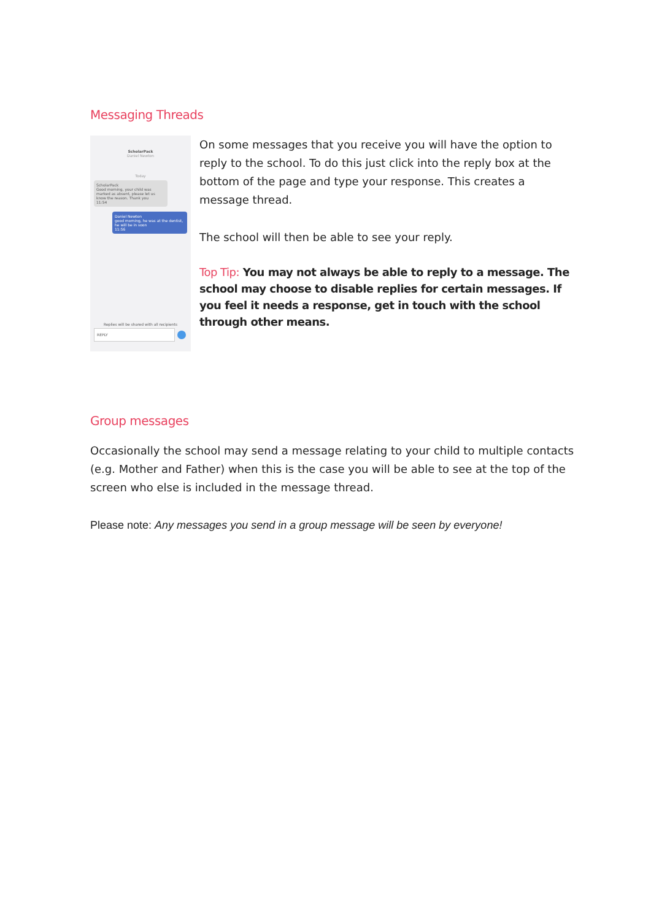Messaging Threads
ScholarPack
Daniel Newton
Today
ScholarPack
Good morning, your child was marked as absent, please let us know the reason. Thank you
11:54
Daniel Newton
good morning, he was at the dentist, he will be in soon
11:56
Replies will be shared with all recipients
REPLY
On some messages that you receive you will have the option to reply to the school. To do this just click into the reply box at the bottom of the page and type your response. This creates a message thread.
The school will then be able to see your reply.
Top Tip: You may not always be able to reply to a message. The school may choose to disable replies for certain messages. If you feel it needs a response, get in touch with the school through other means.
Group messages
Occasionally the school may send a message relating to your child to multiple contacts (e.g. Mother and Father) when this is the case you will be able to see at the top of the screen who else is included in the message thread.
Please note: Any messages you send in a group message will be seen by everyone!